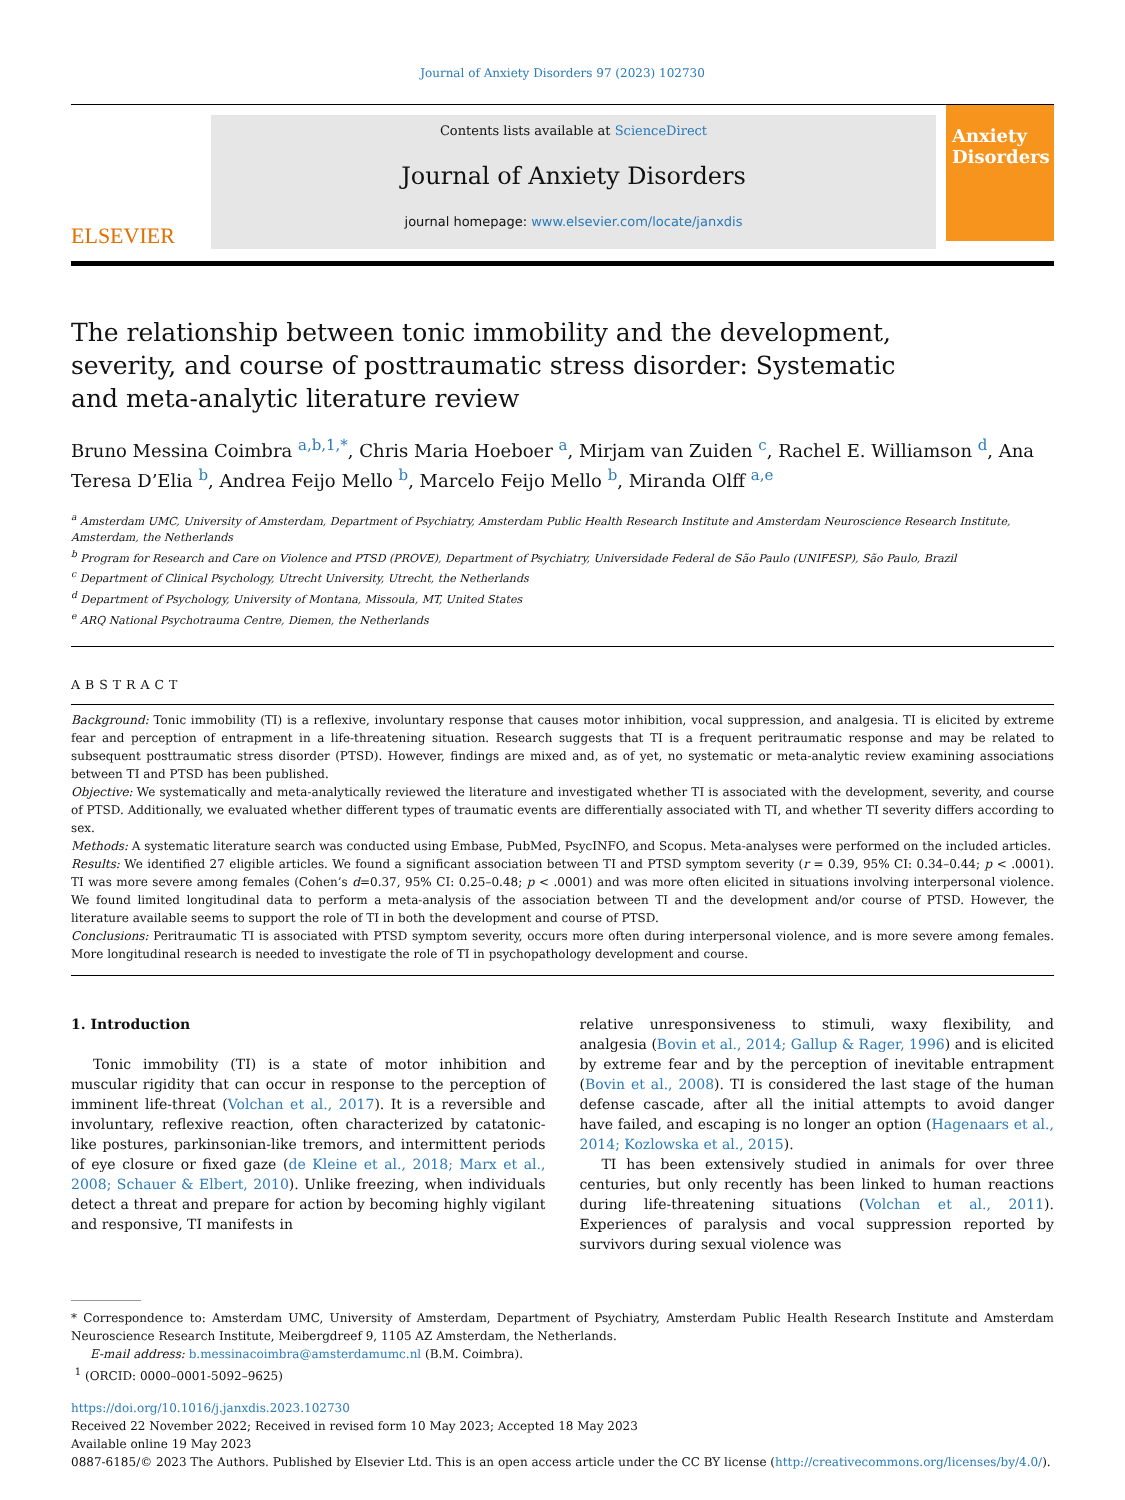Journal of Anxiety Disorders 97 (2023) 102730
ELSEVIER
Contents lists available at ScienceDirect
Journal of Anxiety Disorders
journal homepage: www.elsevier.com/locate/janxdis
Anxiety Disorders
The relationship between tonic immobility and the development, severity, and course of posttraumatic stress disorder: Systematic and meta-analytic literature review
Bruno Messina Coimbra <sup>a,b,1,*</sup>, Chris Maria Hoeboer <sup>a</sup>, Mirjam van Zuiden <sup>c</sup>, Rachel E. Williamson <sup>d</sup>, Ana Teresa D’Elia <sup>b</sup>, Andrea Feijo Mello <sup>b</sup>, Marcelo Feijo Mello <sup>b</sup>, Miranda Olff <sup>a,e</sup>
<sup>a</sup> Amsterdam UMC, University of Amsterdam, Department of Psychiatry, Amsterdam Public Health Research Institute and Amsterdam Neuroscience Research Institute, Amsterdam, the Netherlands
<sup>b</sup> Program for Research and Care on Violence and PTSD (PROVE), Department of Psychiatry, Universidade Federal de São Paulo (UNIFESP), São Paulo, Brazil
<sup>c</sup> Department of Clinical Psychology, Utrecht University, Utrecht, the Netherlands
<sup>d</sup> Department of Psychology, University of Montana, Missoula, MT, United States
<sup>e</sup> ARQ National Psychotrauma Centre, Diemen, the Netherlands
ABSTRACT
Background: Tonic immobility (TI) is a reflexive, involuntary response that causes motor inhibition, vocal suppression, and analgesia. TI is elicited by extreme fear and perception of entrapment in a life-threatening situation. Research suggests that TI is a frequent peritraumatic response and may be related to subsequent posttraumatic stress disorder (PTSD). However, findings are mixed and, as of yet, no systematic or meta-analytic review examining associations between TI and PTSD has been published.
Objective: We systematically and meta-analytically reviewed the literature and investigated whether TI is associated with the development, severity, and course of PTSD. Additionally, we evaluated whether different types of traumatic events are differentially associated with TI, and whether TI severity differs according to sex.
Methods: A systematic literature search was conducted using Embase, PubMed, PsycINFO, and Scopus. Meta-analyses were performed on the included articles.
Results: We identified 27 eligible articles. We found a significant association between TI and PTSD symptom severity (r = 0.39, 95% CI: 0.34–0.44; p < .0001). TI was more severe among females (Cohen’s d=0.37, 95% CI: 0.25–0.48; p < .0001) and was more often elicited in situations involving interpersonal violence. We found limited longitudinal data to perform a meta-analysis of the association between TI and the development and/or course of PTSD. However, the literature available seems to support the role of TI in both the development and course of PTSD.
Conclusions: Peritraumatic TI is associated with PTSD symptom severity, occurs more often during interpersonal violence, and is more severe among females. More longitudinal research is needed to investigate the role of TI in psychopathology development and course.
1. Introduction
Tonic immobility (TI) is a state of motor inhibition and muscular rigidity that can occur in response to the perception of imminent life-threat (Volchan et al., 2017). It is a reversible and involuntary, reflexive reaction, often characterized by catatonic-like postures, parkinsonian-like tremors, and intermittent periods of eye closure or fixed gaze (de Kleine et al., 2018; Marx et al., 2008; Schauer & Elbert, 2010). Unlike freezing, when individuals detect a threat and prepare for action by becoming highly vigilant and responsive, TI manifests in
relative unresponsiveness to stimuli, waxy flexibility, and analgesia (Bovin et al., 2014; Gallup & Rager, 1996) and is elicited by extreme fear and by the perception of inevitable entrapment (Bovin et al., 2008). TI is considered the last stage of the human defense cascade, after all the initial attempts to avoid danger have failed, and escaping is no longer an option (Hagenaars et al., 2014; Kozlowska et al., 2015).
TI has been extensively studied in animals for over three centuries, but only recently has been linked to human reactions during life-threatening situations (Volchan et al., 2011). Experiences of paralysis and vocal suppression reported by survivors during sexual violence was
* Correspondence to: Amsterdam UMC, University of Amsterdam, Department of Psychiatry, Amsterdam Public Health Research Institute and Amsterdam Neuroscience Research Institute, Meibergdreef 9, 1105 AZ Amsterdam, the Netherlands.
E-mail address: b.messinacoimbra@amsterdamumc.nl (B.M. Coimbra).
<sup>1</sup> (ORCID: 0000–0001-5092–9625)
https://doi.org/10.1016/j.janxdis.2023.102730
Received 22 November 2022; Received in revised form 10 May 2023; Accepted 18 May 2023
Available online 19 May 2023
0887-6185/© 2023 The Authors. Published by Elsevier Ltd. This is an open access article under the CC BY license (http://creativecommons.org/licenses/by/4.0/).